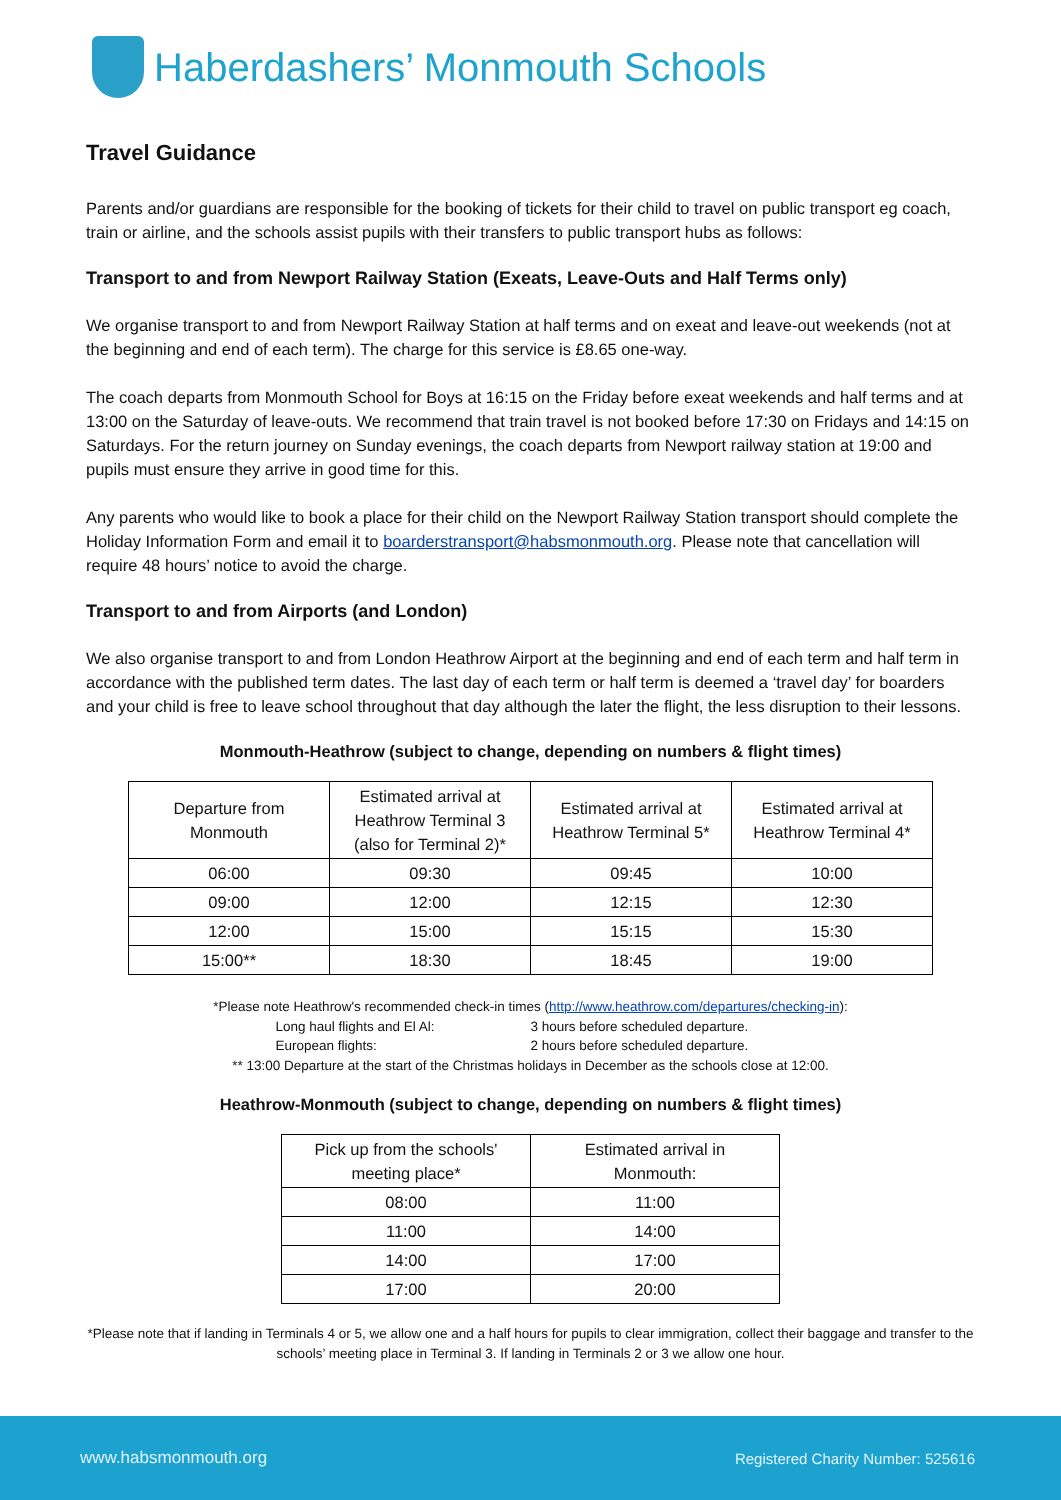Haberdashers’ Monmouth Schools
Travel Guidance
Parents and/or guardians are responsible for the booking of tickets for their child to travel on public transport eg coach, train or airline, and the schools assist pupils with their transfers to public transport hubs as follows:
Transport to and from Newport Railway Station (Exeats, Leave-Outs and Half Terms only)
We organise transport to and from Newport Railway Station at half terms and on exeat and leave-out weekends (not at the beginning and end of each term). The charge for this service is £8.65 one-way.
The coach departs from Monmouth School for Boys at 16:15 on the Friday before exeat weekends and half terms and at 13:00 on the Saturday of leave-outs. We recommend that train travel is not booked before 17:30 on Fridays and 14:15 on Saturdays. For the return journey on Sunday evenings, the coach departs from Newport railway station at 19:00 and pupils must ensure they arrive in good time for this.
Any parents who would like to book a place for their child on the Newport Railway Station transport should complete the Holiday Information Form and email it to boarderstransport@habsmonmouth.org. Please note that cancellation will require 48 hours’ notice to avoid the charge.
Transport to and from Airports (and London)
We also organise transport to and from London Heathrow Airport at the beginning and end of each term and half term in accordance with the published term dates. The last day of each term or half term is deemed a ‘travel day’ for boarders and your child is free to leave school throughout that day although the later the flight, the less disruption to their lessons.
Monmouth-Heathrow (subject to change, depending on numbers & flight times)
| Departure from Monmouth | Estimated arrival at Heathrow Terminal 3 (also for Terminal 2)* | Estimated arrival at Heathrow Terminal 5* | Estimated arrival at Heathrow Terminal 4* |
| 06:00 | 09:30 | 09:45 | 10:00 |
| 09:00 | 12:00 | 12:15 | 12:30 |
| 12:00 | 15:00 | 15:15 | 15:30 |
| 15:00** | 18:30 | 18:45 | 19:00 |
*Please note Heathrow's recommended check-in times (http://www.heathrow.com/departures/checking-in):
Long haul flights and El Al: 3 hours before scheduled departure.
European flights: 2 hours before scheduled departure.
** 13:00 Departure at the start of the Christmas holidays in December as the schools close at 12:00.
Heathrow-Monmouth (subject to change, depending on numbers & flight times)
| Pick up from the schools' meeting place* | Estimated arrival in Monmouth: |
| 08:00 | 11:00 |
| 11:00 | 14:00 |
| 14:00 | 17:00 |
| 17:00 | 20:00 |
*Please note that if landing in Terminals 4 or 5, we allow one and a half hours for pupils to clear immigration, collect their baggage and transfer to the schools’ meeting place in Terminal 3. If landing in Terminals 2 or 3 we allow one hour.
www.habsmonmouth.org Registered Charity Number: 525616